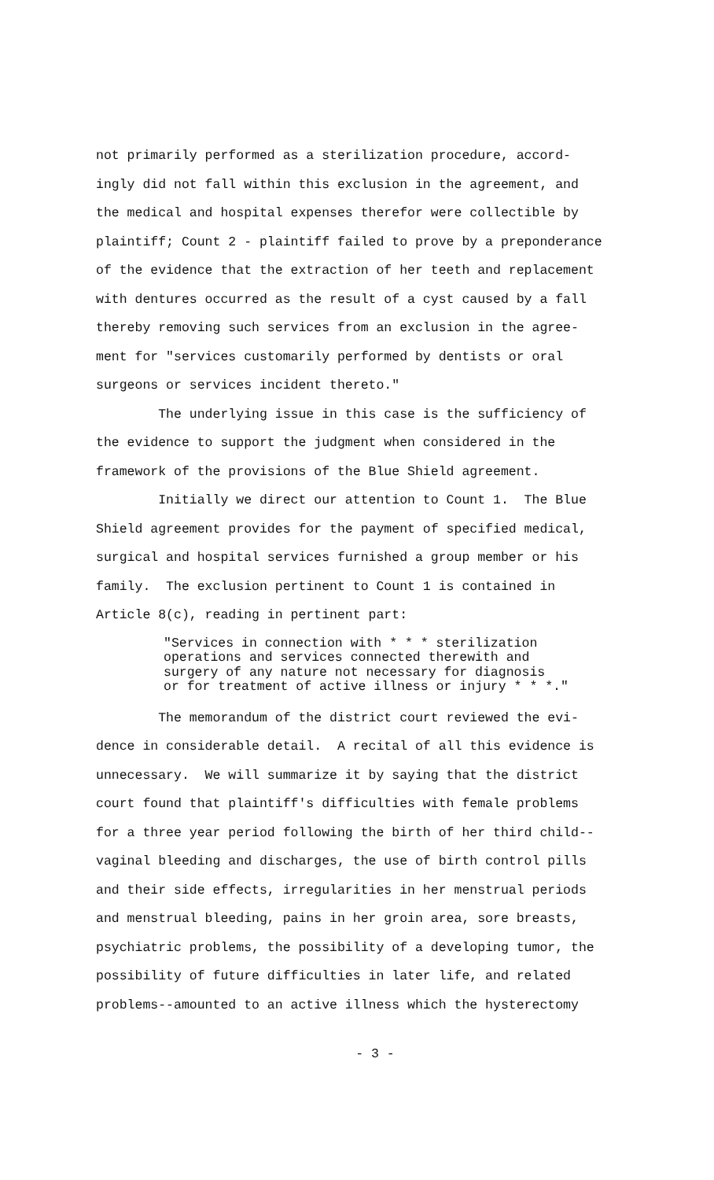not primarily performed as a sterilization procedure, accord- ingly did not fall within this exclusion in the agreement, and the medical and hospital expenses therefor were collectible by plaintiff; Count 2 - plaintiff failed to prove by a preponderance of the evidence that the extraction of her teeth and replacement with dentures occurred as the result of a cyst caused by a fall thereby removing such services from an exclusion in the agree- ment for "services customarily performed by dentists or oral surgeons or services incident thereto."
The underlying issue in this case is the sufficiency of the evidence to support the judgment when considered in the framework of the provisions of the Blue Shield agreement.
Initially we direct our attention to Count 1. The Blue Shield agreement provides for the payment of specified medical, surgical and hospital services furnished a group member or his family. The exclusion pertinent to Count 1 is contained in Article 8(c), reading in pertinent part:
"Services in connection with * * * sterilization operations and services connected therewith and surgery of any nature not necessary for diagnosis or for treatment of active illness or injury * * *."
The memorandum of the district court reviewed the evi- dence in considerable detail. A recital of all this evidence is unnecessary. We will summarize it by saying that the district court found that plaintiff's difficulties with female problems for a three year period following the birth of her third child-- vaginal bleeding and discharges, the use of birth control pills and their side effects, irregularities in her menstrual periods and menstrual bleeding, pains in her groin area, sore breasts, psychiatric problems, the possibility of a developing tumor, the possibility of future difficulties in later life, and related problems--amounted to an active illness which the hysterectomy
- 3 -